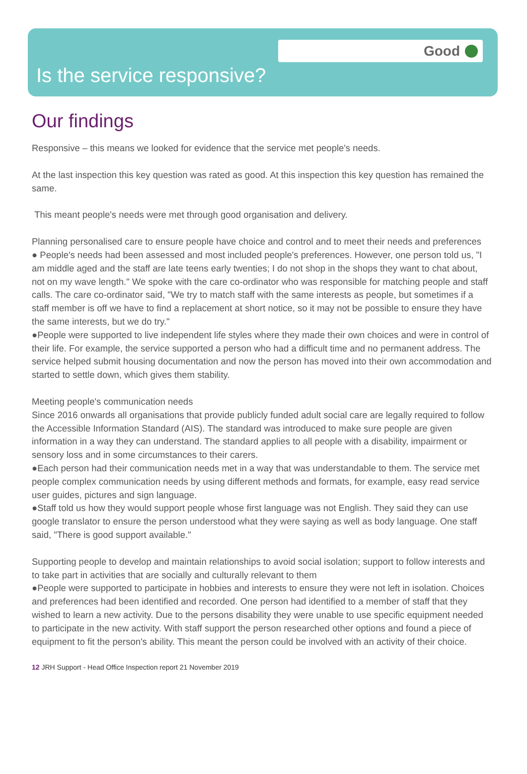Good
Is the service responsive?
Our findings
Responsive – this means we looked for evidence that the service met people's needs.
At the last inspection this key question was rated as good. At this inspection this key question has remained the same.
This meant people's needs were met through good organisation and delivery.
Planning personalised care to ensure people have choice and control and to meet their needs and preferences
● People's needs had been assessed and most included people's preferences. However, one person told us, "I am middle aged and the staff are late teens early twenties; I do not shop in the shops they want to chat about, not on my wave length." We spoke with the care co-ordinator who was responsible for matching people and staff calls. The care co-ordinator said, "We try to match staff with the same interests as people, but sometimes if a staff member is off we have to find a replacement at short notice, so it may not be possible to ensure they have the same interests, but we do try."
●People were supported to live independent life styles where they made their own choices and were in control of their life. For example, the service supported a person who had a difficult time and no permanent address. The service helped submit housing documentation and now the person has moved into their own accommodation and started to settle down, which gives them stability.
Meeting people's communication needs
Since 2016 onwards all organisations that provide publicly funded adult social care are legally required to follow the Accessible Information Standard (AIS). The standard was introduced to make sure people are given information in a way they can understand. The standard applies to all people with a disability, impairment or sensory loss and in some circumstances to their carers.
●Each person had their communication needs met in a way that was understandable to them. The service met people complex communication needs by using different methods and formats, for example, easy read service user guides, pictures and sign language.
●Staff told us how they would support people whose first language was not English. They said they can use google translator to ensure the person understood what they were saying as well as body language. One staff said, "There is good support available."
Supporting people to develop and maintain relationships to avoid social isolation; support to follow interests and to take part in activities that are socially and culturally relevant to them
●People were supported to participate in hobbies and interests to ensure they were not left in isolation. Choices and preferences had been identified and recorded. One person had identified to a member of staff that they wished to learn a new activity. Due to the persons disability they were unable to use specific equipment needed to participate in the new activity. With staff support the person researched other options and found a piece of equipment to fit the person's ability. This meant the person could be involved with an activity of their choice.
12 JRH Support - Head Office Inspection report 21 November 2019